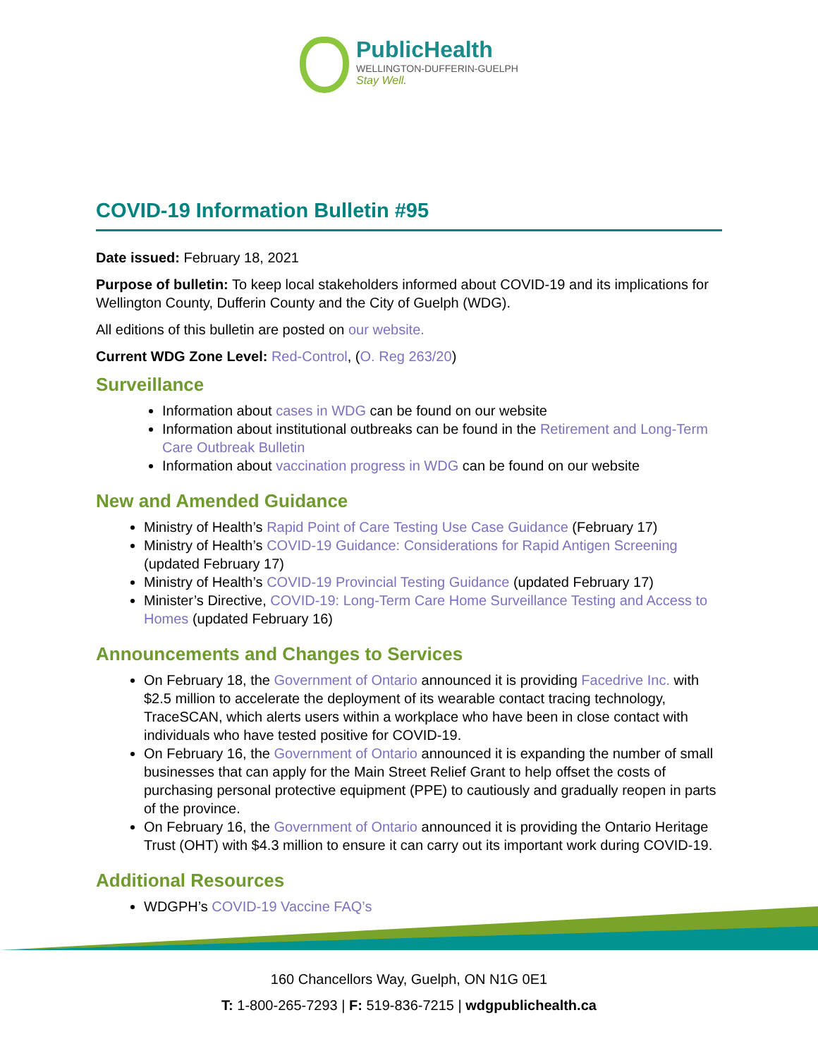PublicHealth
WELLINGTON-DUFFERIN-GUELPH
Stay Well.
COVID-19 Information Bulletin #95
Date issued: February 18, 2021
Purpose of bulletin: To keep local stakeholders informed about COVID-19 and its implications for Wellington County, Dufferin County and the City of Guelph (WDG).
All editions of this bulletin are posted on our website.
Current WDG Zone Level: Red-Control, (O. Reg 263/20)
Surveillance
Information about cases in WDG can be found on our website
Information about institutional outbreaks can be found in the Retirement and Long-Term Care Outbreak Bulletin
Information about vaccination progress in WDG can be found on our website
New and Amended Guidance
Ministry of Health’s Rapid Point of Care Testing Use Case Guidance (February 17)
Ministry of Health’s COVID-19 Guidance: Considerations for Rapid Antigen Screening (updated February 17)
Ministry of Health’s COVID-19 Provincial Testing Guidance (updated February 17)
Minister’s Directive, COVID-19: Long-Term Care Home Surveillance Testing and Access to Homes (updated February 16)
Announcements and Changes to Services
On February 18, the Government of Ontario announced it is providing Facedrive Inc. with $2.5 million to accelerate the deployment of its wearable contact tracing technology, TraceSCAN, which alerts users within a workplace who have been in close contact with individuals who have tested positive for COVID-19.
On February 16, the Government of Ontario announced it is expanding the number of small businesses that can apply for the Main Street Relief Grant to help offset the costs of purchasing personal protective equipment (PPE) to cautiously and gradually reopen in parts of the province.
On February 16, the Government of Ontario announced it is providing the Ontario Heritage Trust (OHT) with $4.3 million to ensure it can carry out its important work during COVID-19.
Additional Resources
WDGPH’s COVID-19 Vaccine FAQ’s
160 Chancellors Way, Guelph, ON N1G 0E1
T: 1-800-265-7293 | F: 519-836-7215 | wdgpublichealth.ca